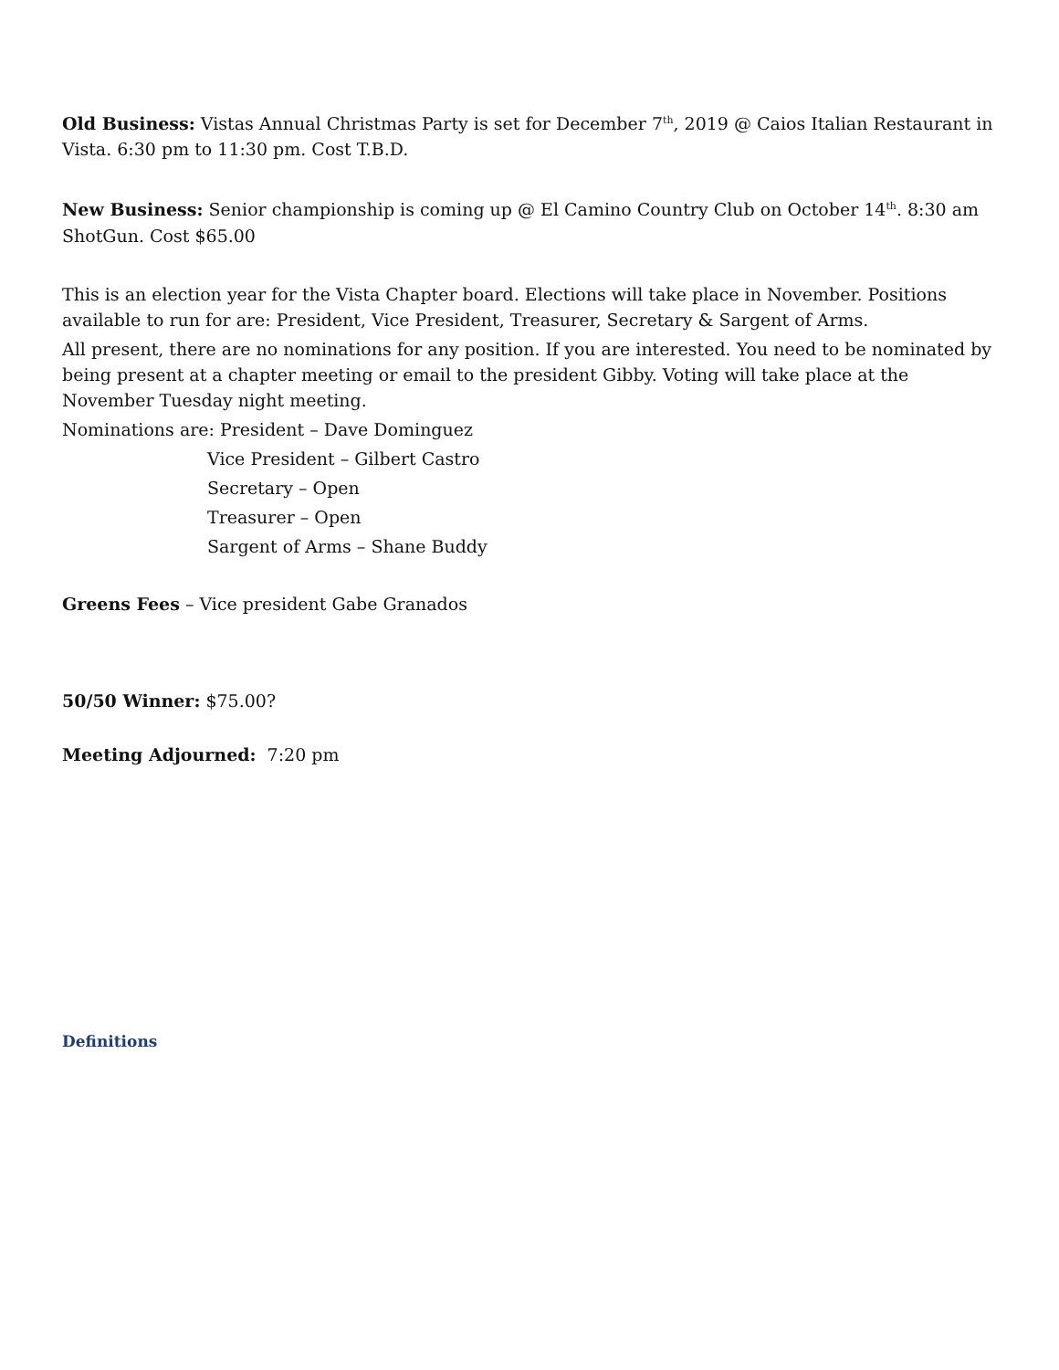Old Business: Vistas Annual Christmas Party is set for December 7<sup>th</sup>, 2019 @ Caios Italian Restaurant in Vista. 6:30 pm to 11:30 pm. Cost T.B.D.
New Business: Senior championship is coming up @ El Camino Country Club on October 14<sup>th</sup>. 8:30 am ShotGun. Cost $65.00
This is an election year for the Vista Chapter board. Elections will take place in November. Positions available to run for are: President, Vice President, Treasurer, Secretary & Sargent of Arms.
All present, there are no nominations for any position. If you are interested. You need to be nominated by being present at a chapter meeting or email to the president Gibby. Voting will take place at the November Tuesday night meeting.
Nominations are: President – Dave Dominguez
Vice President – Gilbert Castro
Secretary – Open
Treasurer – Open
Sargent of Arms – Shane Buddy
Greens Fees – Vice president Gabe Granados
50/50 Winner: $75.00?
Meeting Adjourned: 7:20 pm
Definitions